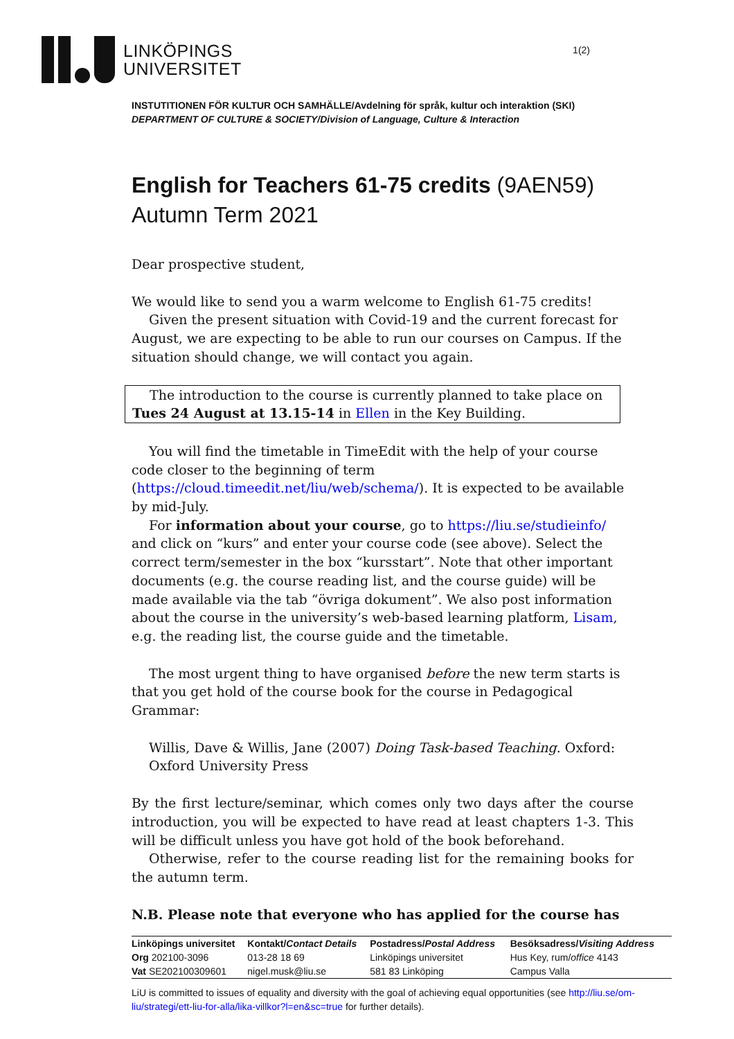LINKÖPINGS
UNIVERSITET
1(2)
INSTUTITIONEN FÖR KULTUR OCH SAMHÄLLE/Avdelning för språk, kultur och interaktion (SKI)
DEPARTMENT OF CULTURE & SOCIETY/Division of Language, Culture & Interaction
English for Teachers 61-75 credits (9AEN59)
Autumn Term 2021
Dear prospective student,
We would like to send you a warm welcome to English 61-75 credits!
Given the present situation with Covid-19 and the current forecast for August, we are expecting to be able to run our courses on Campus. If the situation should change, we will contact you again.
The introduction to the course is currently planned to take place on Tues 24 August at 13.15-14 in Ellen in the Key Building.
You will find the timetable in TimeEdit with the help of your course code closer to the beginning of term (https://cloud.timeedit.net/liu/web/schema/). It is expected to be available by mid-July.
For information about your course, go to https://liu.se/studieinfo/ and click on “kurs” and enter your course code (see above). Select the correct term/semester in the box “kursstart”. Note that other important documents (e.g. the course reading list, and the course guide) will be made available via the tab “övriga dokument”. We also post information about the course in the university’s web-based learning platform, Lisam, e.g. the reading list, the course guide and the timetable.
The most urgent thing to have organised before the new term starts is that you get hold of the course book for the course in Pedagogical Grammar:
Willis, Dave & Willis, Jane (2007) Doing Task-based Teaching. Oxford: Oxford University Press
By the first lecture/seminar, which comes only two days after the course introduction, you will be expected to have read at least chapters 1-3. This will be difficult unless you have got hold of the book beforehand.
Otherwise, refer to the course reading list for the remaining books for the autumn term.
N.B. Please note that everyone who has applied for the course has
| Linköpings universitet | Kontakt/ Contact Details | Postadress/ Postal Address | Besöksadress/ Visiting Address |
| Org 202100-3096 | 013-28 18 69 | Linköpings universitet | Hus Key, rum/ office 4143 |
| Vat SE202100309601 | nigel.musk@liu.se | 581 83 Linköping | Campus Valla |
LiU is committed to issues of equality and diversity with the goal of achieving equal opportunities (see http://liu.se/om-liu/strategi/ett-liu-for-alla/lika-villkor?l=en&sc=true for further details).